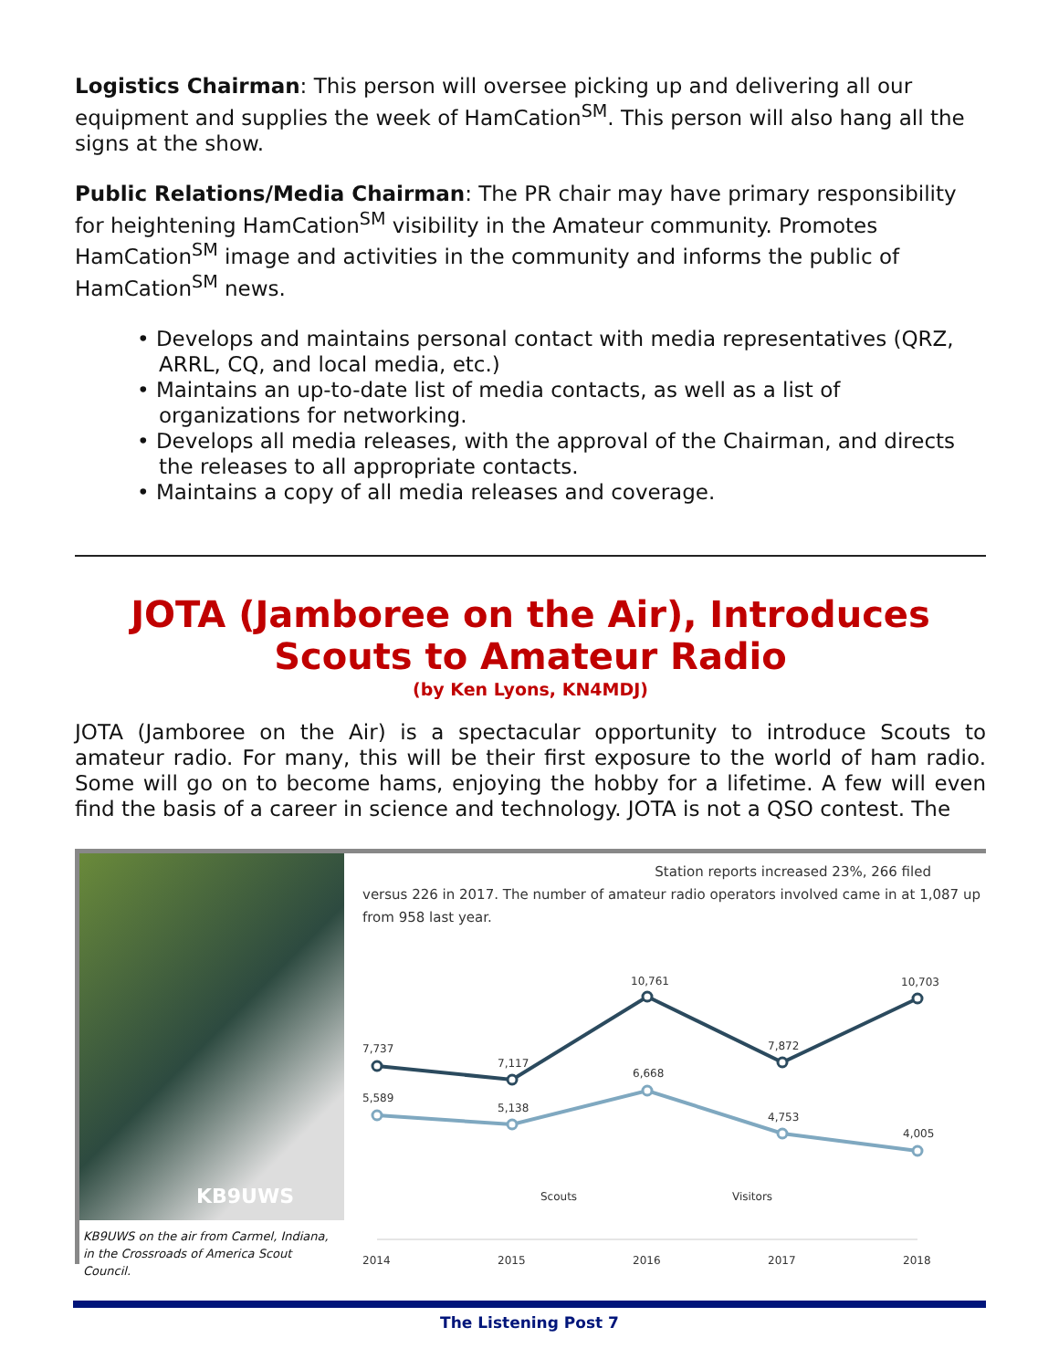Logistics Chairman: This person will oversee picking up and delivering all our equipment and supplies the week of HamCation<sup>SM</sup>. This person will also hang all the signs at the show.
Public Relations/Media Chairman: The PR chair may have primary responsibility for heightening HamCation<sup>SM</sup> visibility in the Amateur community. Promotes HamCation<sup>SM</sup> image and activities in the community and informs the public of HamCation<sup>SM</sup> news.
• Develops and maintains personal contact with media representatives (QRZ, ARRL, CQ, and local media, etc.)
• Maintains an up-to-date list of media contacts, as well as a list of organizations for networking.
• Develops all media releases, with the approval of the Chairman, and directs the releases to all appropriate contacts.
• Maintains a copy of all media releases and coverage.
JOTA (Jamboree on the Air), Introduces Scouts to Amateur Radio
(by Ken Lyons, KN4MDJ)
JOTA (Jamboree on the Air) is a spectacular opportunity to introduce Scouts to amateur radio. For many, this will be their first exposure to the world of ham radio. Some will go on to become hams, enjoying the hobby for a lifetime. A few will even find the basis of a career in science and technology. JOTA is not a QSO contest. The
KB9UWS
KB9UWS on the air from Carmel, Indiana, in the Crossroads of America Scout Council.
Station reports increased 23%, 266 filed
versus 226 in 2017. The number of amateur radio operators involved came in at 1,087 up from 958 last year.
7,737
7,117
10,761
7,872
10,703
5,589
5,138
6,668
4,753
4,005
Scouts
Visitors
2014
2015
2016
2017
2018
The Listening Post 7